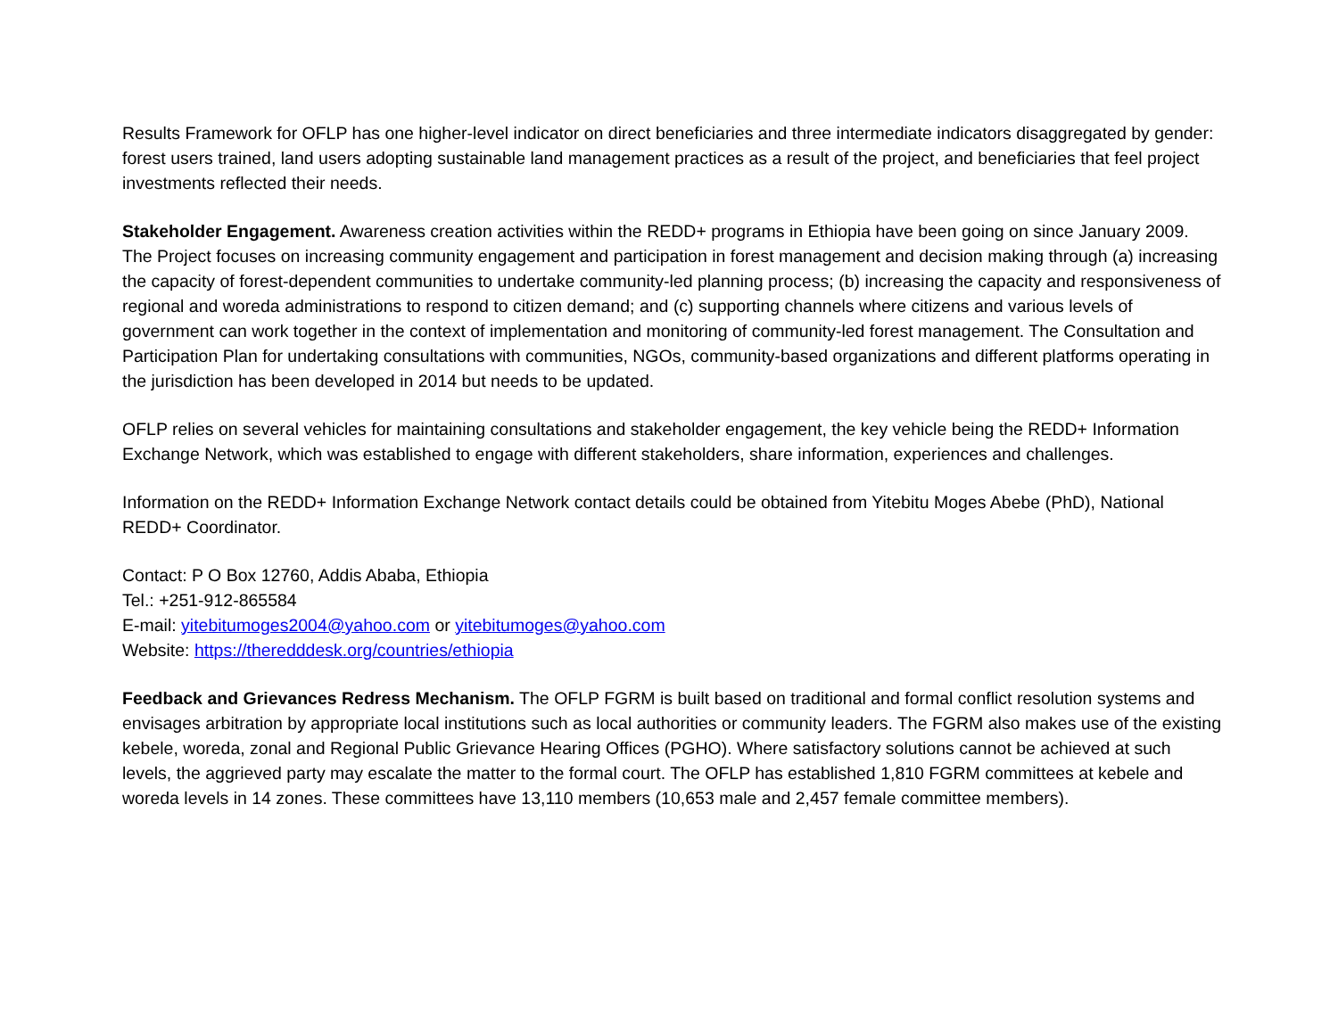Results Framework for OFLP has one higher-level indicator on direct beneficiaries and three intermediate indicators disaggregated by gender: forest users trained, land users adopting sustainable land management practices as a result of the project, and beneficiaries that feel project investments reflected their needs.
Stakeholder Engagement. Awareness creation activities within the REDD+ programs in Ethiopia have been going on since January 2009. The Project focuses on increasing community engagement and participation in forest management and decision making through (a) increasing the capacity of forest-dependent communities to undertake community-led planning process; (b) increasing the capacity and responsiveness of regional and woreda administrations to respond to citizen demand; and (c) supporting channels where citizens and various levels of government can work together in the context of implementation and monitoring of community-led forest management. The Consultation and Participation Plan for undertaking consultations with communities, NGOs, community-based organizations and different platforms operating in the jurisdiction has been developed in 2014 but needs to be updated.
OFLP relies on several vehicles for maintaining consultations and stakeholder engagement, the key vehicle being the REDD+ Information Exchange Network, which was established to engage with different stakeholders, share information, experiences and challenges.
Information on the REDD+ Information Exchange Network contact details could be obtained from Yitebitu Moges Abebe (PhD), National REDD+ Coordinator.
Contact: P O Box 12760, Addis Ababa, Ethiopia
Tel.: +251-912-865584
E-mail: yitebitumoges2004@yahoo.com or yitebitumoges@yahoo.com
Website: https://theredddesk.org/countries/ethiopia
Feedback and Grievances Redress Mechanism. The OFLP FGRM is built based on traditional and formal conflict resolution systems and envisages arbitration by appropriate local institutions such as local authorities or community leaders. The FGRM also makes use of the existing kebele, woreda, zonal and Regional Public Grievance Hearing Offices (PGHO). Where satisfactory solutions cannot be achieved at such levels, the aggrieved party may escalate the matter to the formal court. The OFLP has established 1,810 FGRM committees at kebele and woreda levels in 14 zones. These committees have 13,110 members (10,653 male and 2,457 female committee members).